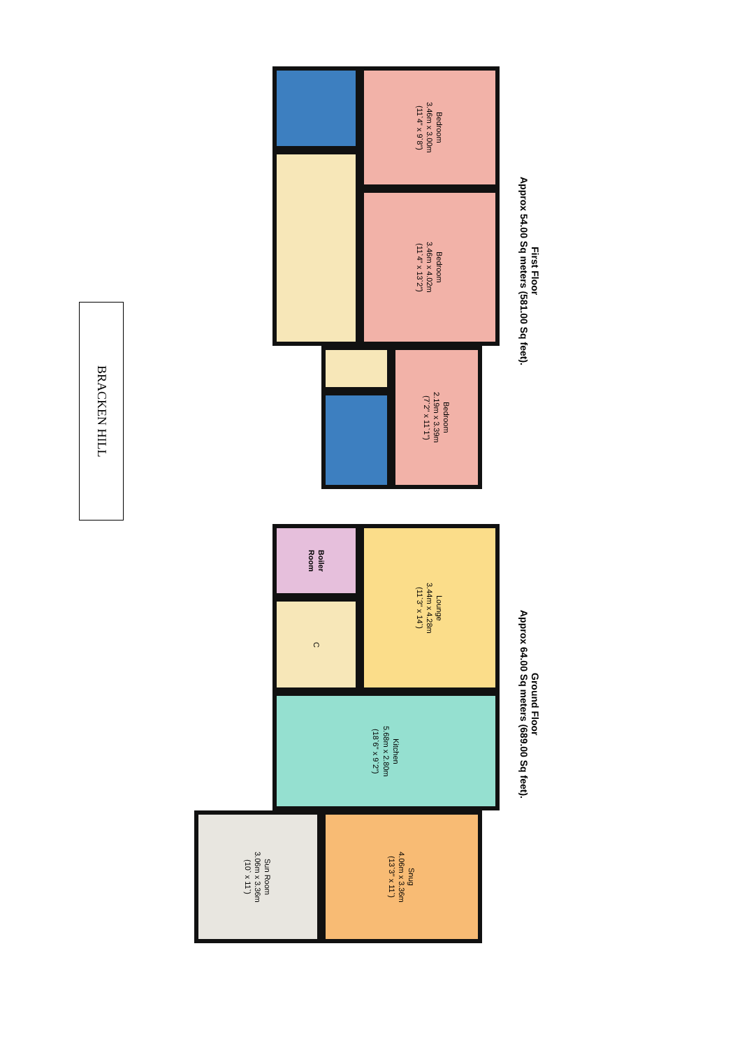BRACKEN HILL
Bedroom
3.46m x 3.00m
(11`4" x 9`8")
Bedroom
3.46m x 4.02m
(11`4" x 13`2")
Bedroom
2.19m x 3.39m
(7`2" x 11`1")
First Floor
Approx 54.00 Sq meters (581.00 Sq feet).
Boiler
Room
C
Lounge
3.44m x 4.28m
(11`3" x 14`)
Kitchen
5.68m x 2.80m
(18`6" x 9`2")
Sun Room
3.06m x 3.36m
(10` x 11`)
Snug
4.06m x 3.36m
(13`3" x 11`)
Ground Floor
Approx 64.00 Sq meters (689.00 Sq feet).